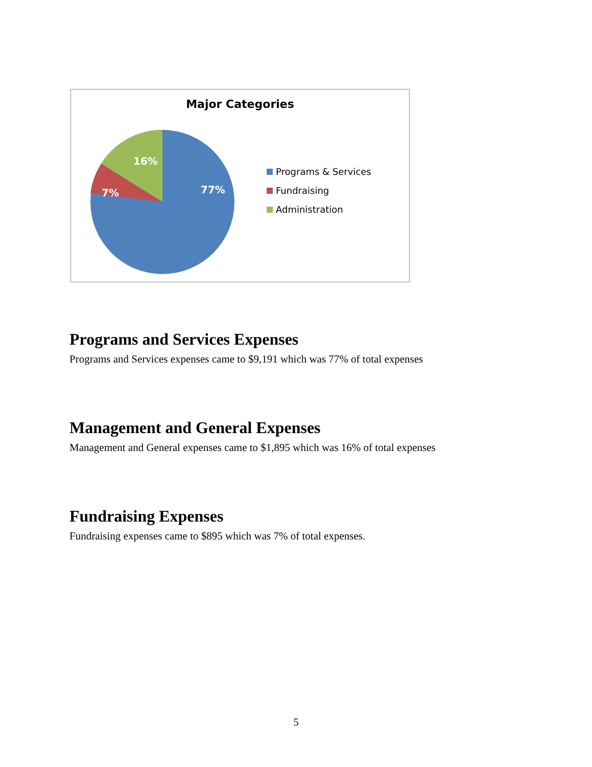Major Categories
16%
7%
77%
Programs & Services
Fundraising
Administration
Programs and Services Expenses
Programs and Services expenses came to $9,191 which was 77% of total expenses
Management and General Expenses
Management and General expenses came to $1,895 which was 16% of total expenses
Fundraising Expenses
Fundraising expenses came to $895 which was 7% of total expenses.
5